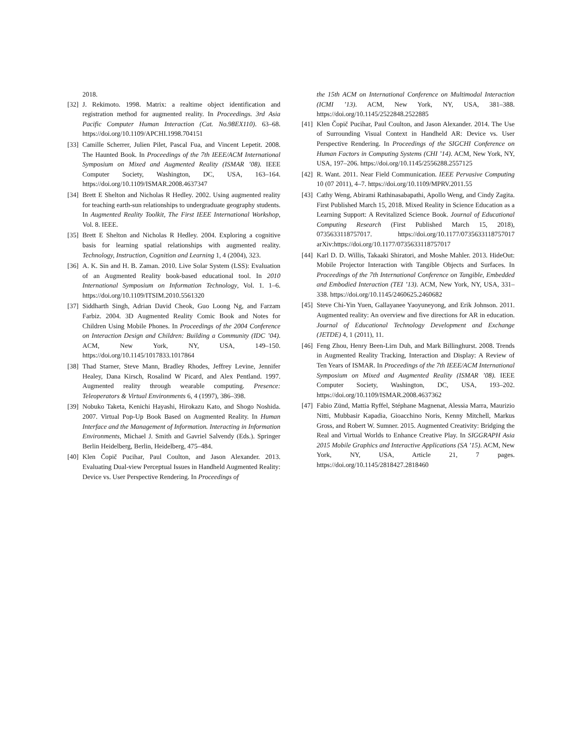2018.
[32] J. Rekimoto. 1998. Matrix: a realtime object identification and registration method for augmented reality. In Proceedings. 3rd Asia Pacific Computer Human Interaction (Cat. No.98EX110). 63–68. https://doi.org/10.1109/APCHI.1998.704151
[33] Camille Scherrer, Julien Pilet, Pascal Fua, and Vincent Lepetit. 2008. The Haunted Book. In Proceedings of the 7th IEEE/ACM International Symposium on Mixed and Augmented Reality (ISMAR ’08). IEEE Computer Society, Washington, DC, USA, 163–164. https://doi.org/10.1109/ISMAR.2008.4637347
[34] Brett E Shelton and Nicholas R Hedley. 2002. Using augmented reality for teaching earth-sun relationships to undergraduate geography students. In Augmented Reality Toolkit, The First IEEE International Workshop, Vol. 8. IEEE.
[35] Brett E Shelton and Nicholas R Hedley. 2004. Exploring a cognitive basis for learning spatial relationships with augmented reality. Technology, Instruction, Cognition and Learning 1, 4 (2004), 323.
[36] A. K. Sin and H. B. Zaman. 2010. Live Solar System (LSS): Evaluation of an Augmented Reality book-based educational tool. In 2010 International Symposium on Information Technology, Vol. 1. 1–6. https://doi.org/10.1109/ITSIM.2010.5561320
[37] Siddharth Singh, Adrian David Cheok, Guo Loong Ng, and Farzam Farbiz. 2004. 3D Augmented Reality Comic Book and Notes for Children Using Mobile Phones. In Proceedings of the 2004 Conference on Interaction Design and Children: Building a Community (IDC ’04). ACM, New York, NY, USA, 149–150. https://doi.org/10.1145/1017833.1017864
[38] Thad Starner, Steve Mann, Bradley Rhodes, Jeffrey Levine, Jennifer Healey, Dana Kirsch, Rosalind W Picard, and Alex Pentland. 1997. Augmented reality through wearable computing. Presence: Teleoperators & Virtual Environments 6, 4 (1997), 386–398.
[39] Nobuko Taketa, Kenichi Hayashi, Hirokazu Kato, and Shogo Noshida. 2007. Virtual Pop-Up Book Based on Augmented Reality. In Human Interface and the Management of Information. Interacting in Information Environments, Michael J. Smith and Gavriel Salvendy (Eds.). Springer Berlin Heidelberg, Berlin, Heidelberg, 475–484.
[40] Klen Čopič Pucihar, Paul Coulton, and Jason Alexander. 2013. Evaluating Dual-view Perceptual Issues in Handheld Augmented Reality: Device vs. User Perspective Rendering. In Proceedings of
the 15th ACM on International Conference on Multimodal Interaction (ICMI ’13). ACM, New York, NY, USA, 381–388. https://doi.org/10.1145/2522848.2522885
[41] Klen Čopič Pucihar, Paul Coulton, and Jason Alexander. 2014. The Use of Surrounding Visual Context in Handheld AR: Device vs. User Perspective Rendering. In Proceedings of the SIGCHI Conference on Human Factors in Computing Systems (CHI ’14). ACM, New York, NY, USA, 197–206. https://doi.org/10.1145/2556288.2557125
[42] R. Want. 2011. Near Field Communication. IEEE Pervasive Computing 10 (07 2011), 4–7. https://doi.org/10.1109/MPRV.2011.55
[43] Cathy Weng, Abirami Rathinasabapathi, Apollo Weng, and Cindy Zagita. First Published March 15, 2018. Mixed Reality in Science Education as a Learning Support: A Revitalized Science Book. Journal of Educational Computing Research (First Published March 15, 2018), 0735633118757017. https://doi.org/10.1177/0735633118757017 arXiv:https://doi.org/10.1177/0735633118757017
[44] Karl D. D. Willis, Takaaki Shiratori, and Moshe Mahler. 2013. HideOut: Mobile Projector Interaction with Tangible Objects and Surfaces. In Proceedings of the 7th International Conference on Tangible, Embedded and Embodied Interaction (TEI ’13). ACM, New York, NY, USA, 331–338. https://doi.org/10.1145/2460625.2460682
[45] Steve Chi-Yin Yuen, Gallayanee Yaoyuneyong, and Erik Johnson. 2011. Augmented reality: An overview and five directions for AR in education. Journal of Educational Technology Development and Exchange (JETDE) 4, 1 (2011), 11.
[46] Feng Zhou, Henry Been-Lirn Duh, and Mark Billinghurst. 2008. Trends in Augmented Reality Tracking, Interaction and Display: A Review of Ten Years of ISMAR. In Proceedings of the 7th IEEE/ACM International Symposium on Mixed and Augmented Reality (ISMAR ’08). IEEE Computer Society, Washington, DC, USA, 193–202. https://doi.org/10.1109/ISMAR.2008.4637362
[47] Fabio Zünd, Mattia Ryffel, Stéphane Magnenat, Alessia Marra, Maurizio Nitti, Mubbasir Kapadia, Gioacchino Noris, Kenny Mitchell, Markus Gross, and Robert W. Sumner. 2015. Augmented Creativity: Bridging the Real and Virtual Worlds to Enhance Creative Play. In SIGGRAPH Asia 2015 Mobile Graphics and Interactive Applications (SA ’15). ACM, New York, NY, USA, Article 21, 7 pages. https://doi.org/10.1145/2818427.2818460